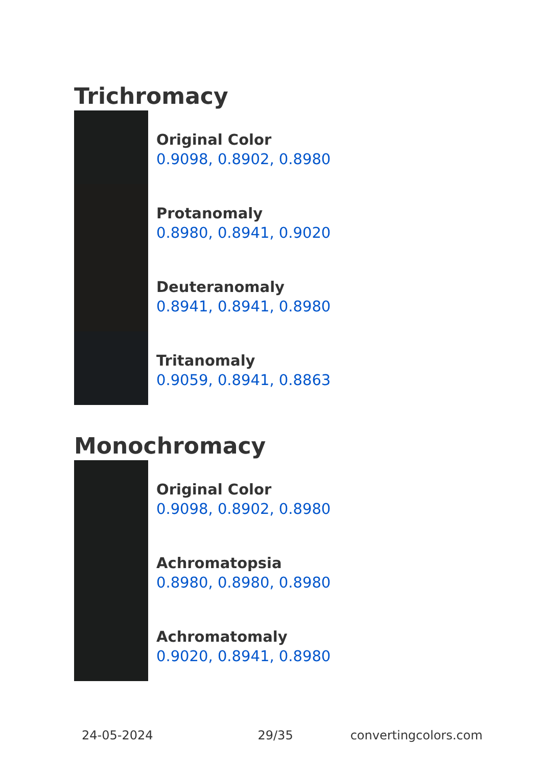Trichromacy
Original Color
0.9098, 0.8902, 0.8980
Protanomaly
0.8980, 0.8941, 0.9020
Deuteranomaly
0.8941, 0.8941, 0.8980
Tritanomaly
0.9059, 0.8941, 0.8863
Monochromacy
Original Color
0.9098, 0.8902, 0.8980
Achromatopsia
0.8980, 0.8980, 0.8980
Achromatomaly
0.9020, 0.8941, 0.8980
24-05-2024 29/35 convertingcolors.com